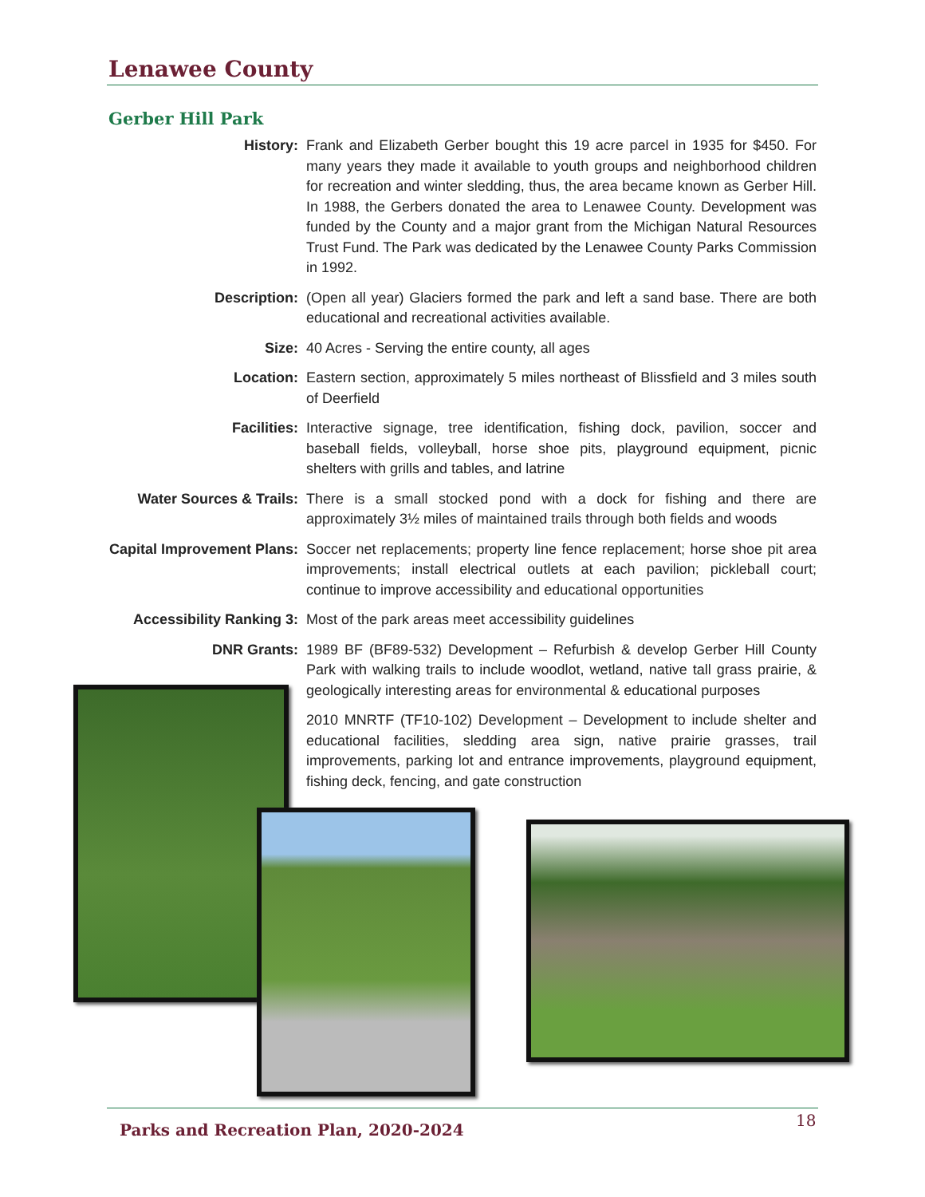Lenawee County
Gerber Hill Park
History:
Frank and Elizabeth Gerber bought this 19 acre parcel in 1935 for $450. For many years they made it available to youth groups and neighborhood children for recreation and winter sledding, thus, the area became known as Gerber Hill. In 1988, the Gerbers donated the area to Lenawee County. Development was funded by the County and a major grant from the Michigan Natural Resources Trust Fund. The Park was dedicated by the Lenawee County Parks Commission in 1992.
Description:
(Open all year) Glaciers formed the park and left a sand base. There are both educational and recreational activities available.
Size:
40 Acres - Serving the entire county, all ages
Location:
Eastern section, approximately 5 miles northeast of Blissfield and 3 miles south of Deerfield
Facilities:
Interactive signage, tree identification, fishing dock, pavilion, soccer and baseball fields, volleyball, horse shoe pits, playground equipment, picnic shelters with grills and tables, and latrine
Water Sources & Trails:
There is a small stocked pond with a dock for fishing and there are approximately 3½ miles of maintained trails through both fields and woods
Capital Improvement Plans:
Soccer net replacements; property line fence replacement; horse shoe pit area improvements; install electrical outlets at each pavilion; pickleball court; continue to improve accessibility and educational opportunities
Accessibility Ranking 3:
Most of the park areas meet accessibility guidelines
DNR Grants:
1989 BF (BF89-532) Development – Refurbish & develop Gerber Hill County Park with walking trails to include woodlot, wetland, native tall grass prairie, & geologically interesting areas for environmental & educational purposes
2010 MNRTF (TF10-102) Development – Development to include shelter and educational facilities, sledding area sign, native prairie grasses, trail improvements, parking lot and entrance improvements, playground equipment, fishing deck, fencing, and gate construction
Parks and Recreation Plan, 2020-2024
18